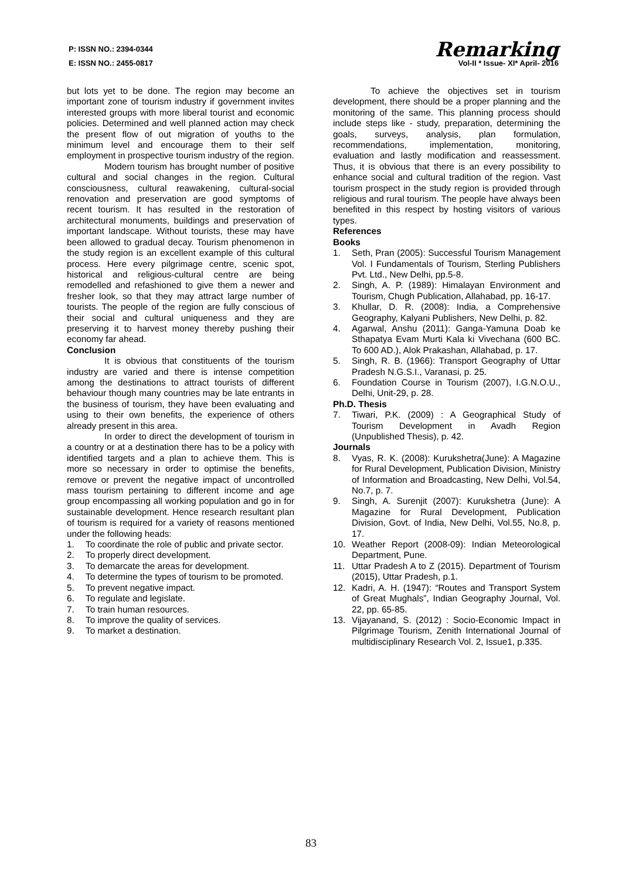P: ISSN NO.: 2394-0344 Remarking
E: ISSN NO.: 2455-0817 Vol-II * Issue- XI* April- 2016
but lots yet to be done. The region may become an important zone of tourism industry if government invites interested groups with more liberal tourist and economic policies. Determined and well planned action may check the present flow of out migration of youths to the minimum level and encourage them to their self employment in prospective tourism industry of the region.
Modern tourism has brought number of positive cultural and social changes in the region. Cultural consciousness, cultural reawakening, cultural-social renovation and preservation are good symptoms of recent tourism. It has resulted in the restoration of architectural monuments, buildings and preservation of important landscape. Without tourists, these may have been allowed to gradual decay. Tourism phenomenon in the study region is an excellent example of this cultural process. Here every pilgrimage centre, scenic spot, historical and religious-cultural centre are being remodelled and refashioned to give them a newer and fresher look, so that they may attract large number of tourists. The people of the region are fully conscious of their social and cultural uniqueness and they are preserving it to harvest money thereby pushing their economy far ahead.
Conclusion
It is obvious that constituents of the tourism industry are varied and there is intense competition among the destinations to attract tourists of different behaviour though many countries may be late entrants in the business of tourism, they have been evaluating and using to their own benefits, the experience of others already present in this area.
In order to direct the development of tourism in a country or at a destination there has to be a policy with identified targets and a plan to achieve them. This is more so necessary in order to optimise the benefits, remove or prevent the negative impact of uncontrolled mass tourism pertaining to different income and age group encompassing all working population and go in for sustainable development. Hence research resultant plan of tourism is required for a variety of reasons mentioned under the following heads:
1. To coordinate the role of public and private sector.
2. To properly direct development.
3. To demarcate the areas for development.
4. To determine the types of tourism to be promoted.
5. To prevent negative impact.
6. To regulate and legislate.
7. To train human resources.
8. To improve the quality of services.
9. To market a destination.
To achieve the objectives set in tourism development, there should be a proper planning and the monitoring of the same. This planning process should include steps like - study, preparation, determining the goals, surveys, analysis, plan formulation, recommendations, implementation, monitoring, evaluation and lastly modification and reassessment. Thus, it is obvious that there is an every possibility to enhance social and cultural tradition of the region. Vast tourism prospect in the study region is provided through religious and rural tourism. The people have always been benefited in this respect by hosting visitors of various types.
References
Books
1. Seth, Pran (2005): Successful Tourism Management Vol. I Fundamentals of Tourism, Sterling Publishers Pvt. Ltd., New Delhi, pp.5-8.
2. Singh, A. P. (1989): Himalayan Environment and Tourism, Chugh Publication, Allahabad, pp. 16-17.
3. Khullar, D. R. (2008): India, a Comprehensive Geography, Kalyani Publishers, New Delhi, p. 82.
4. Agarwal, Anshu (2011): Ganga-Yamuna Doab ke Sthapatya Evam Murti Kala ki Vivechana (600 BC. To 600 AD.), Alok Prakashan, Allahabad, p. 17.
5. Singh, R. B. (1966): Transport Geography of Uttar Pradesh N.G.S.I., Varanasi, p. 25.
6. Foundation Course in Tourism (2007), I.G.N.O.U., Delhi, Unit-29, p. 28.
Ph.D. Thesis
7. Tiwari, P.K. (2009) : A Geographical Study of Tourism Development in Avadh Region (Unpublished Thesis), p. 42.
Journals
8. Vyas, R. K. (2008): Kurukshetra(June): A Magazine for Rural Development, Publication Division, Ministry of Information and Broadcasting, New Delhi, Vol.54, No.7, p. 7.
9. Singh, A. Surenjit (2007): Kurukshetra (June): A Magazine for Rural Development, Publication Division, Govt. of India, New Delhi, Vol.55, No.8, p. 17.
10. Weather Report (2008-09): Indian Meteorological Department, Pune.
11. Uttar Pradesh A to Z (2015). Department of Tourism (2015), Uttar Pradesh, p.1.
12. Kadri, A. H. (1947): “Routes and Transport System of Great Mughals”, Indian Geography Journal, Vol. 22, pp. 65-85.
13. Vijayanand, S. (2012) : Socio-Economic Impact in Pilgrimage Tourism, Zenith International Journal of multidisciplinary Research Vol. 2, Issue1, p.335.
83